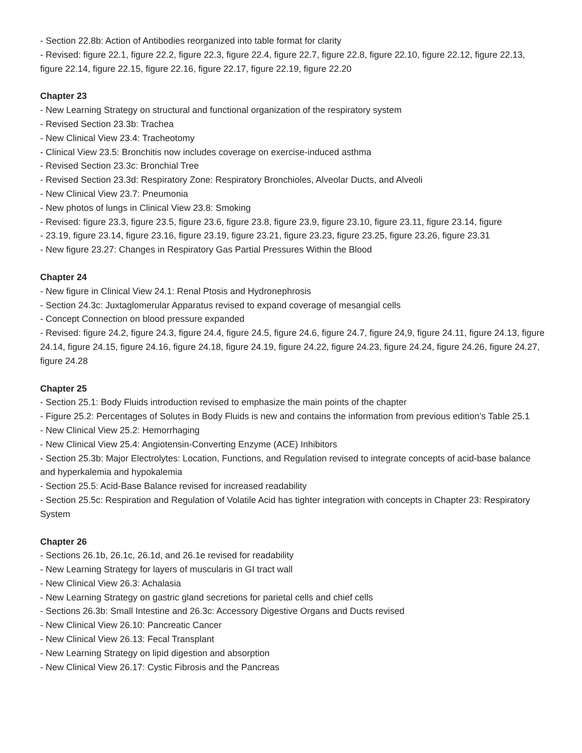- Section 22.8b: Action of Antibodies reorganized into table format for clarity
- Revised: figure 22.1, figure 22.2, figure 22.3, figure 22.4, figure 22.7, figure 22.8, figure 22.10, figure 22.12, figure 22.13, figure 22.14, figure 22.15, figure 22.16, figure 22.17, figure 22.19, figure 22.20
Chapter 23
- New Learning Strategy on structural and functional organization of the respiratory system
- Revised Section 23.3b: Trachea
- New Clinical View 23.4: Tracheotomy
- Clinical View 23.5: Bronchitis now includes coverage on exercise-induced asthma
- Revised Section 23.3c: Bronchial Tree
- Revised Section 23.3d: Respiratory Zone: Respiratory Bronchioles, Alveolar Ducts, and Alveoli
- New Clinical View 23.7: Pneumonia
- New photos of lungs in Clinical View 23.8: Smoking
- Revised: figure 23.3, figure 23.5, figure 23.6, figure 23.8, figure 23.9, figure 23.10, figure 23.11, figure 23.14, figure
- 23.19, figure 23.14, figure 23.16, figure 23.19, figure 23.21, figure 23.23, figure 23.25, figure 23.26, figure 23.31
- New figure 23.27: Changes in Respiratory Gas Partial Pressures Within the Blood
Chapter 24
- New figure in Clinical View 24.1: Renal Ptosis and Hydronephrosis
- Section 24.3c: Juxtaglomerular Apparatus revised to expand coverage of mesangial cells
- Concept Connection on blood pressure expanded
- Revised: figure 24.2, figure 24.3, figure 24.4, figure 24.5, figure 24.6, figure 24.7, figure 24,9, figure 24.11, figure 24.13, figure 24.14, figure 24.15, figure 24.16, figure 24.18, figure 24.19, figure 24.22, figure 24.23, figure 24.24, figure 24.26, figure 24.27, figure 24.28
Chapter 25
- Section 25.1: Body Fluids introduction revised to emphasize the main points of the chapter
- Figure 25.2: Percentages of Solutes in Body Fluids is new and contains the information from previous edition’s Table 25.1
- New Clinical View 25.2: Hemorrhaging
- New Clinical View 25.4: Angiotensin-Converting Enzyme (ACE) Inhibitors
- Section 25.3b: Major Electrolytes: Location, Functions, and Regulation revised to integrate concepts of acid-base balance and hyperkalemia and hypokalemia
- Section 25.5: Acid-Base Balance revised for increased readability
- Section 25.5c: Respiration and Regulation of Volatile Acid has tighter integration with concepts in Chapter 23: Respiratory System
Chapter 26
- Sections 26.1b, 26.1c, 26.1d, and 26.1e revised for readability
- New Learning Strategy for layers of muscularis in GI tract wall
- New Clinical View 26.3: Achalasia
- New Learning Strategy on gastric gland secretions for parietal cells and chief cells
- Sections 26.3b: Small Intestine and 26.3c: Accessory Digestive Organs and Ducts revised
- New Clinical View 26.10: Pancreatic Cancer
- New Clinical View 26.13: Fecal Transplant
- New Learning Strategy on lipid digestion and absorption
- New Clinical View 26.17: Cystic Fibrosis and the Pancreas